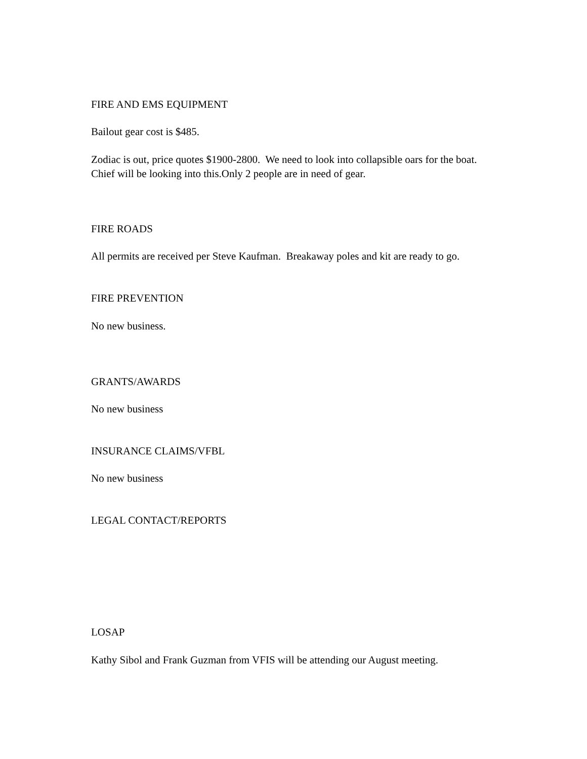FIRE AND EMS EQUIPMENT
Bailout gear cost is $485.
Zodiac is out, price quotes $1900-2800. We need to look into collapsible oars for the boat. Chief will be looking into this.Only 2 people are in need of gear.
FIRE ROADS
All permits are received per Steve Kaufman. Breakaway poles and kit are ready to go.
FIRE PREVENTION
No new business.
GRANTS/AWARDS
No new business
INSURANCE CLAIMS/VFBL
No new business
LEGAL CONTACT/REPORTS
LOSAP
Kathy Sibol and Frank Guzman from VFIS will be attending our August meeting.